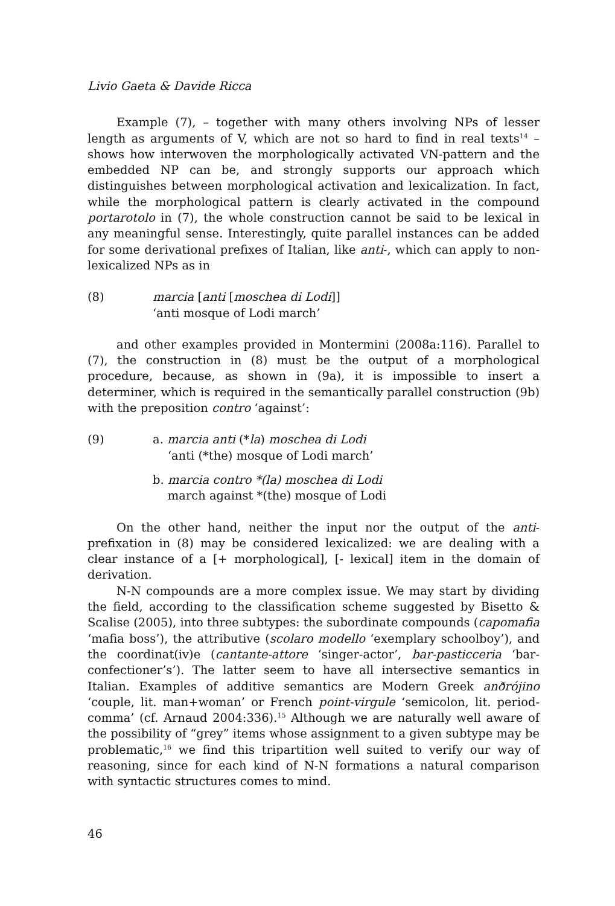Livio Gaeta & Davide Ricca
Example (7), – together with many others involving NPs of lesser length as arguments of V, which are not so hard to find in real texts<sup>14</sup> – shows how interwoven the morphologically activated VN-pattern and the embedded NP can be, and strongly supports our approach which distinguishes between morphological activation and lexicalization. In fact, while the morphological pattern is clearly activated in the compound portarotolo in (7), the whole construction cannot be said to be lexical in any meaningful sense. Interestingly, quite parallel instances can be added for some derivational prefixes of Italian, like anti-, which can apply to non-lexicalized NPs as in
(8) marcia [anti [moschea di Lodi]]
‘anti mosque of Lodi march’
and other examples provided in Montermini (2008a:116). Parallel to (7), the construction in (8) must be the output of a morphological procedure, because, as shown in (9a), it is impossible to insert a determiner, which is required in the semantically parallel construction (9b) with the preposition contro ‘against’:
(9) a. marcia anti (*la) moschea di Lodi
‘anti (*the) mosque of Lodi march’
b. marcia contro *(la) moschea di Lodi
march against *(the) mosque of Lodi
On the other hand, neither the input nor the output of the anti-prefixation in (8) may be considered lexicalized: we are dealing with a clear instance of a [+ morphological], [- lexical] item in the domain of derivation.
N-N compounds are a more complex issue. We may start by dividing the field, according to the classification scheme suggested by Bisetto & Scalise (2005), into three subtypes: the subordinate compounds (capomafia ‘mafia boss’), the attributive (scolaro modello ‘exemplary schoolboy’), and the coordinat(iv)e (cantante-attore ‘singer-actor’, bar-pasticceria ‘bar-confectioner’s’). The latter seem to have all intersective semantics in Italian. Examples of additive semantics are Modern Greek anðrójino ‘couple, lit. man+woman’ or French point-virgule ‘semicolon, lit. period-comma’ (cf. Arnaud 2004:336).<sup>15</sup> Although we are naturally well aware of the possibility of “grey” items whose assignment to a given subtype may be problematic,<sup>16</sup> we find this tripartition well suited to verify our way of reasoning, since for each kind of N-N formations a natural comparison with syntactic structures comes to mind.
46